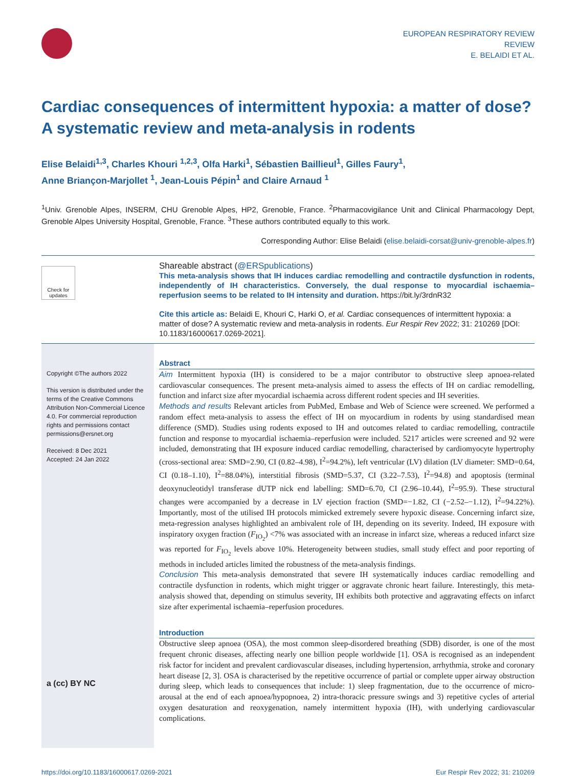EUROPEAN RESPIRATORY REVIEW
REVIEW
E. BELAIDI ET AL.
Cardiac consequences of intermittent hypoxia: a matter of dose? A systematic review and meta-analysis in rodents
Elise Belaidi<sup>1,3</sup>, Charles Khouri <sup>1,2,3</sup>, Olfa Harki<sup>1</sup>, Sébastien Baillieul<sup>1</sup>, Gilles Faury<sup>1</sup>,
Anne Briançon-Marjollet <sup>1</sup>, Jean-Louis Pépin<sup>1</sup> and Claire Arnaud <sup>1</sup>
<sup>1</sup> Univ. Grenoble Alpes, INSERM, CHU Grenoble Alpes, HP2, Grenoble, France. <sup>2</sup>Pharmacovigilance Unit and Clinical Pharmacology Dept, Grenoble Alpes University Hospital, Grenoble, France. <sup>3</sup>These authors contributed equally to this work.
Corresponding Author: Elise Belaidi (elise.belaidi-corsat@univ-grenoble-alpes.fr)
Check for updates
Shareable abstract (@ERSpublications)
This meta-analysis shows that IH induces cardiac remodelling and contractile dysfunction in rodents, independently of IH characteristics. Conversely, the dual response to myocardial ischaemia–reperfusion seems to be related to IH intensity and duration. https://bit.ly/3rdnR32
Cite this article as: Belaidi E, Khouri C, Harki O, et al. Cardiac consequences of intermittent hypoxia: a matter of dose? A systematic review and meta-analysis in rodents. Eur Respir Rev 2022; 31: 210269 [DOI: 10.1183/16000617.0269-2021].
Copyright ©The authors 2022
This version is distributed under the terms of the Creative Commons Attribution Non-Commercial Licence 4.0. For commercial reproduction rights and permissions contact permissions@ersnet.org
Received: 8 Dec 2021
Accepted: 24 Jan 2022
a (cc) BY NC
Abstract
Aim Intermittent hypoxia (IH) is considered to be a major contributor to obstructive sleep apnoea-related cardiovascular consequences. The present meta-analysis aimed to assess the effects of IH on cardiac remodelling, function and infarct size after myocardial ischaemia across different rodent species and IH severities.
Methods and results Relevant articles from PubMed, Embase and Web of Science were screened. We performed a random effect meta-analysis to assess the effect of IH on myocardium in rodents by using standardised mean difference (SMD). Studies using rodents exposed to IH and outcomes related to cardiac remodelling, contractile function and response to myocardial ischaemia–reperfusion were included. 5217 articles were screened and 92 were included, demonstrating that IH exposure induced cardiac remodelling, characterised by cardiomyocyte hypertrophy (cross-sectional area: SMD=2.90, CI (0.82–4.98), I<sup>2</sup>=94.2%), left ventricular (LV) dilation (LV diameter: SMD=0.64, CI (0.18–1.10), I<sup>2</sup>=88.04%), interstitial fibrosis (SMD=5.37, CI (3.22–7.53), I<sup>2</sup>=94.8) and apoptosis (terminal deoxynucleotidyl transferase dUTP nick end labelling: SMD=6.70, CI (2.96–10.44), I<sup>2</sup>=95.9). These structural changes were accompanied by a decrease in LV ejection fraction (SMD=−1.82, CI (−2.52–−1.12), I<sup>2</sup>=94.22%). Importantly, most of the utilised IH protocols mimicked extremely severe hypoxic disease. Concerning infarct size, meta-regression analyses highlighted an ambivalent role of IH, depending on its severity. Indeed, IH exposure with inspiratory oxygen fraction (F<sub>IO<sub>2</sub></sub>) <7% was associated with an increase in infarct size, whereas a reduced infarct size was reported for F<sub>IO<sub>2</sub></sub> levels above 10%. Heterogeneity between studies, small study effect and poor reporting of methods in included articles limited the robustness of the meta-analysis findings.
Conclusion This meta-analysis demonstrated that severe IH systematically induces cardiac remodelling and contractile dysfunction in rodents, which might trigger or aggravate chronic heart failure. Interestingly, this meta-analysis showed that, depending on stimulus severity, IH exhibits both protective and aggravating effects on infarct size after experimental ischaemia–reperfusion procedures.
Introduction
Obstructive sleep apnoea (OSA), the most common sleep-disordered breathing (SDB) disorder, is one of the most frequent chronic diseases, affecting nearly one billion people worldwide [1]. OSA is recognised as an independent risk factor for incident and prevalent cardiovascular diseases, including hypertension, arrhythmia, stroke and coronary heart disease [2, 3]. OSA is characterised by the repetitive occurrence of partial or complete upper airway obstruction during sleep, which leads to consequences that include: 1) sleep fragmentation, due to the occurrence of micro-arousal at the end of each apnoea/hypopnoea, 2) intra-thoracic pressure swings and 3) repetitive cycles of arterial oxygen desaturation and reoxygenation, namely intermittent hypoxia (IH), with underlying cardiovascular complications.
https://doi.org/10.1183/16000617.0269-2021 Eur Respir Rev 2022; 31: 210269